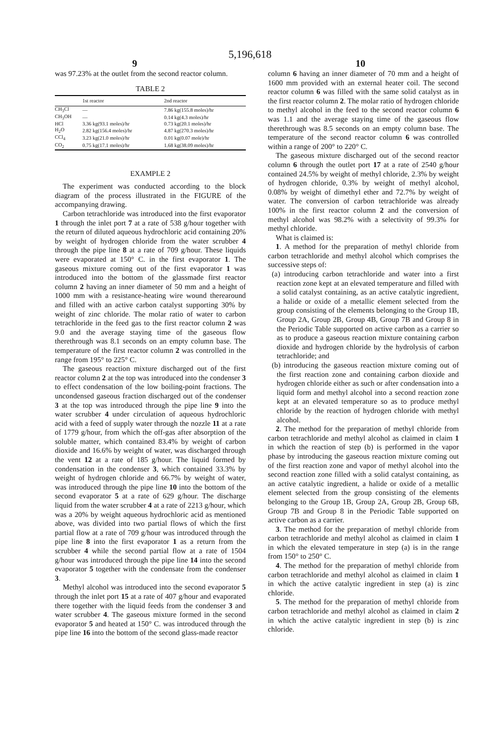5,196,618
9 10
was 97.23% at the outlet from the second reactor column.
TABLE 2
| | 1st reactor | 2nd reactor |
| --- | --- | --- |
| CH<sub>3</sub>Cl | — | 7.86 kg(155.8 moles)/hr |
| CH<sub>3</sub>OH | — | 0.14 kg(4.3 moles)/hr |
| HCl | 3.36 kg(93.1 moles)/hr | 0.73 kg(20.1 moles)/hr |
| H<sub>2</sub>O | 2.82 kg(156.4 moles)/hr | 4.87 kg(270.3 moles)/hr |
| CCl<sub>4</sub> | 3.23 kg(21.0 moles)/hr | 0.01 kg(0.07 mole)/hr |
| CO<sub>2</sub> | 0.75 kg(17.1 moles)/hr | 1.68 kg(38.09 moles)/hr |
EXAMPLE 2
The experiment was conducted according to the block diagram of the process illustrated in the FIGURE of the accompanying drawing.
Carbon tetrachloride was introduced into the first evaporator 1 through the inlet port 7 at a rate of 538 g/hour together with the return of diluted aqueous hydrochloric acid containing 20% by weight of hydrogen chloride from the water scrubber 4 through the pipe line 8 at a rate of 709 g/hour. These liquids were evaporated at 150° C. in the first evaporator 1. The gaseous mixture coming out of the first evaporator 1 was introduced into the bottom of the glassmade first reactor column 2 having an inner diameter of 50 mm and a height of 1000 mm with a resistance-heating wire wound therearound and filled with an active carbon catalyst supporting 30% by weight of zinc chloride. The molar ratio of water to carbon tetrachloride in the feed gas to the first reactor column 2 was 9.0 and the average staying time of the gaseous flow therethrough was 8.1 seconds on an empty column base. The temperature of the first reactor column 2 was controlled in the range from 195° to 225° C.
The gaseous reaction mixture discharged out of the first reactor column 2 at the top was introduced into the condenser 3 to effect condensation of the low boiling-point fractions. The uncondensed gaseous fraction discharged out of the condenser 3 at the top was introduced through the pipe line 9 into the water scrubber 4 under circulation of aqueous hydrochloric acid with a feed of supply water through the nozzle 11 at a rate of 1779 g/hour, from which the off-gas after absorption of the soluble matter, which contained 83.4% by weight of carbon dioxide and 16.6% by weight of water, was discharged through the vent 12 at a rate of 185 g/hour. The liquid formed by condensation in the condenser 3, which contained 33.3% by weight of hydrogen chloride and 66.7% by weight of water, was introduced through the pipe line 10 into the bottom of the second evaporator 5 at a rate of 629 g/hour. The discharge liquid from the water scrubber 4 at a rate of 2213 g/hour, which was a 20% by weight aqueous hydrochloric acid as mentioned above, was divided into two partial flows of which the first partial flow at a rate of 709 g/hour was introduced through the pipe line 8 into the first evaporator 1 as a return from the scrubber 4 while the second partial flow at a rate of 1504 g/hour was introduced through the pipe line 14 into the second evaporator 5 together with the condensate from the condenser 3.
Methyl alcohol was introduced into the second evaporator 5 through the inlet port 15 at a rate of 407 g/hour and evaporated there together with the liquid feeds from the condenser 3 and water scrubber 4. The gaseous mixture formed in the second evaporator 5 and heated at 150° C. was introduced through the pipe line 16 into the bottom of the second glass-made reactor
column 6 having an inner diameter of 70 mm and a height of 1600 mm provided with an external heater coil. The second reactor column 6 was filled with the same solid catalyst as in the first reactor column 2. The molar ratio of hydrogen chloride to methyl alcohol in the feed to the second reactor column 6 was 1.1 and the average staying time of the gaseous flow therethrough was 8.5 seconds on an empty column base. The temperature of the second reactor column 6 was controlled within a range of 200° to 220° C.
The gaseous mixture discharged out of the second reactor column 6 through the outlet port 17 at a rate of 2540 g/hour contained 24.5% by weight of methyl chloride, 2.3% by weight of hydrogen chloride, 0.3% by weight of methyl alcohol, 0.08% by weight of dimethyl ether and 72.7% by weight of water. The conversion of carbon tetrachloride was already 100% in the first reactor column 2 and the conversion of methyl alcohol was 98.2% with a selectivity of 99.3% for methyl chloride.
What is claimed is:
1. A method for the preparation of methyl chloride from carbon tetrachloride and methyl alcohol which comprises the successive steps of:
(a) introducing carbon tetrachloride and water into a first reaction zone kept at an elevated temperature and filled with a solid catalyst containing, as an active catalytic ingredient, a halide or oxide of a metallic element selected from the group consisting of the elements belonging to the Group 1B, Group 2A, Group 2B, Group 4B, Group 7B and Group 8 in the Periodic Table supported on active carbon as a carrier so as to produce a gaseous reaction mixture containing carbon dioxide and hydrogen chloride by the hydrolysis of carbon tetrachloride; and
(b) introducing the gaseous reaction mixture coming out of the first reaction zone and containing carbon dioxide and hydrogen chloride either as such or after condensation into a liquid form and methyl alcohol into a second reaction zone kept at an elevated temperature so as to produce methyl chloride by the reaction of hydrogen chloride with methyl alcohol.
2. The method for the preparation of methyl chloride from carbon tetrachloride and methyl alcohol as claimed in claim 1 in which the reaction of step (b) is performed in the vapor phase by introducing the gaseous reaction mixture coming out of the first reaction zone and vapor of methyl alcohol into the second reaction zone filled with a solid catalyst containing, as an active catalytic ingredient, a halide or oxide of a metallic element selected from the group consisting of the elements belonging to the Group 1B, Group 2A, Group 2B, Group 6B, Group 7B and Group 8 in the Periodic Table supported on active carbon as a carrier.
3. The method for the preparation of methyl chloride from carbon tetrachloride and methyl alcohol as claimed in claim 1 in which the elevated temperature in step (a) is in the range from 150° to 250° C.
4. The method for the preparation of methyl chloride from carbon tetrachloride and methyl alcohol as claimed in claim 1 in which the active catalytic ingredient in step (a) is zinc chloride.
5. The method for the preparation of methyl chloride from carbon tetrachloride and methyl alcohol as claimed in claim 2 in which the active catalytic ingredient in step (b) is zinc chloride.